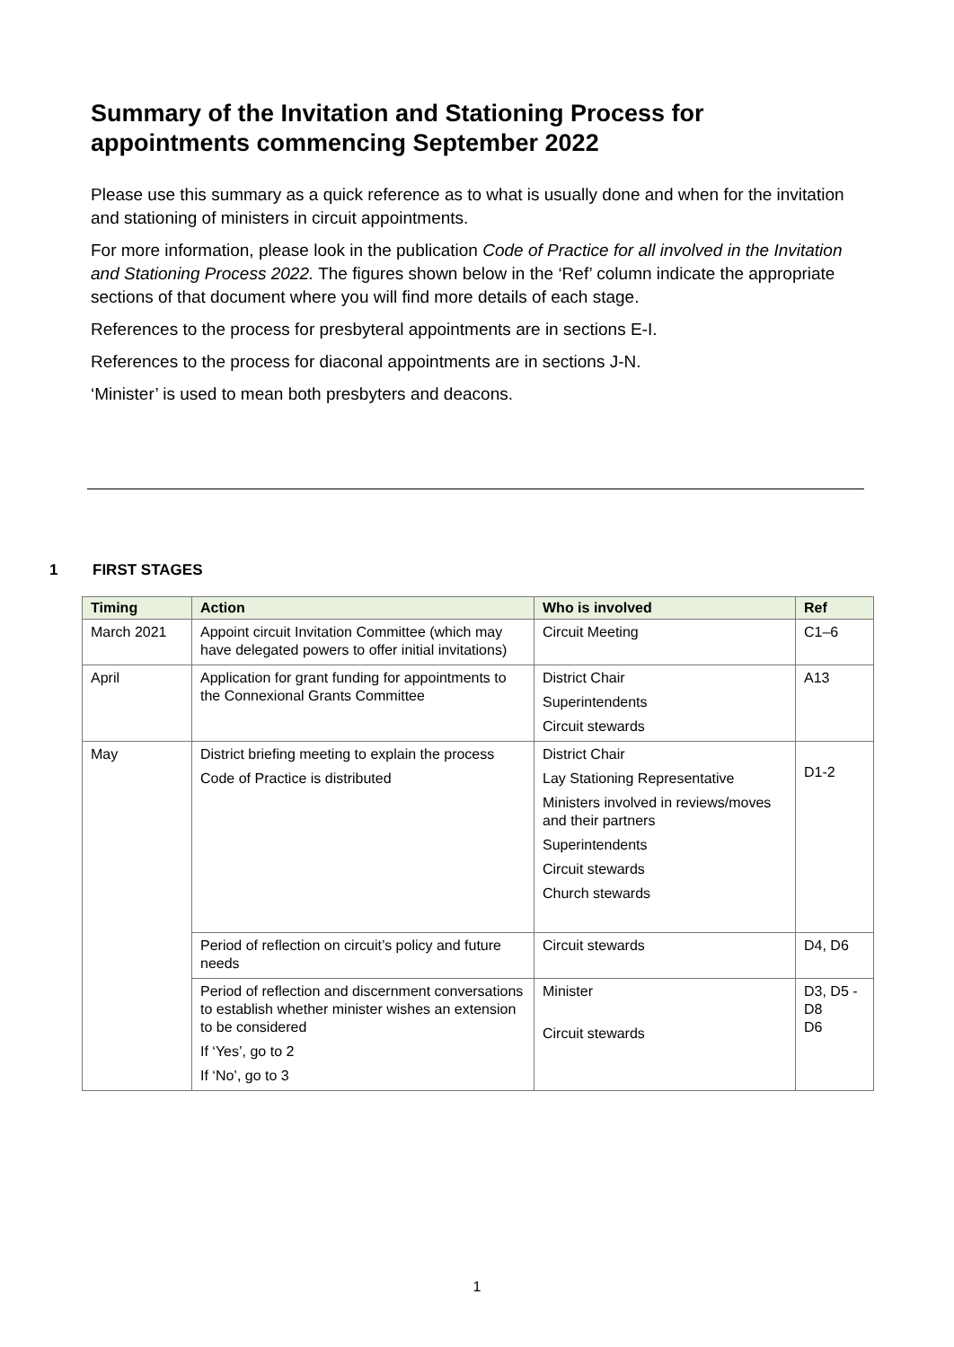Summary of the Invitation and Stationing Process for appointments commencing September 2022
Please use this summary as a quick reference as to what is usually done and when for the invitation and stationing of ministers in circuit appointments.
For more information, please look in the publication Code of Practice for all involved in the Invitation and Stationing Process 2022. The figures shown below in the ‘Ref’ column indicate the appropriate sections of that document where you will find more details of each stage.
References to the process for presbyteral appointments are in sections E-I.
References to the process for diaconal appointments are in sections J-N.
‘Minister’ is used to mean both presbyters and deacons.
1 FIRST STAGES
| Timing | Action | Who is involved | Ref |
| --- | --- | --- | --- |
| March 2021 | Appoint circuit Invitation Committee (which may have delegated powers to offer initial invitations) | Circuit Meeting | C1–6 |
| April | Application for grant funding for appointments to the Connexional Grants Committee | District Chair Superintendents Circuit stewards | A13 |
| May | District briefing meeting to explain the process Code of Practice is distributed | District Chair Lay Stationing Representative Ministers involved in reviews/moves and their partners Superintendents Circuit stewards Church stewards | D1-2 |
| | Period of reflection on circuit’s policy and future needs | Circuit stewards | D4, D6 |
| | Period of reflection and discernment conversations to establish whether minister wishes an extension to be considered If ‘Yes’, go to 2 If ‘No’, go to 3 | Minister Circuit stewards | D3, D5 - D8 D6 |
1